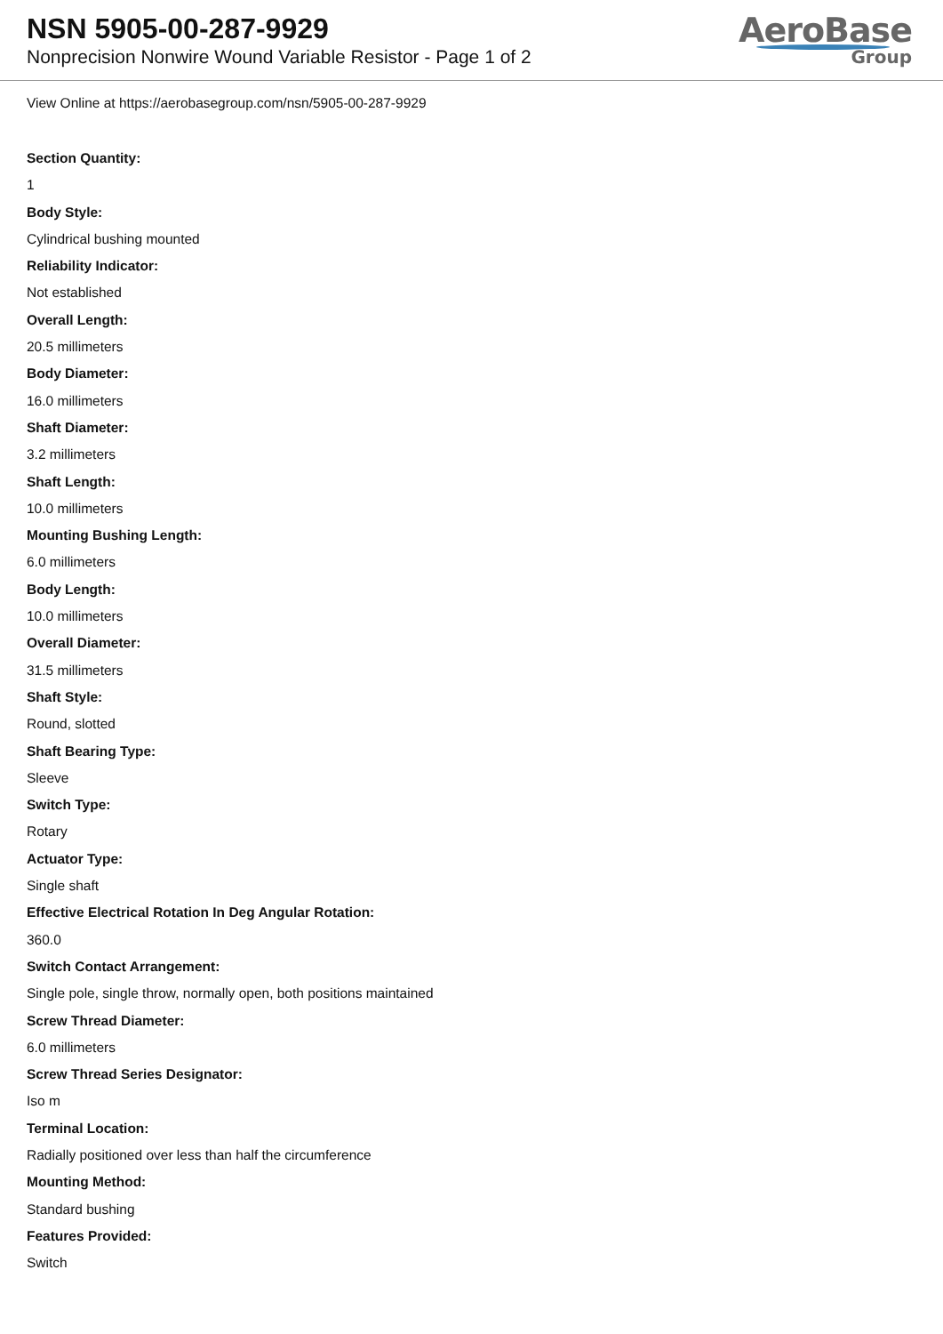NSN 5905-00-287-9929
Nonprecision Nonwire Wound Variable Resistor - Page 1 of 2
AeroBase
Group
View Online at https://aerobasegroup.com/nsn/5905-00-287-9929
Section Quantity:
1
Body Style:
Cylindrical bushing mounted
Reliability Indicator:
Not established
Overall Length:
20.5 millimeters
Body Diameter:
16.0 millimeters
Shaft Diameter:
3.2 millimeters
Shaft Length:
10.0 millimeters
Mounting Bushing Length:
6.0 millimeters
Body Length:
10.0 millimeters
Overall Diameter:
31.5 millimeters
Shaft Style:
Round, slotted
Shaft Bearing Type:
Sleeve
Switch Type:
Rotary
Actuator Type:
Single shaft
Effective Electrical Rotation In Deg Angular Rotation:
360.0
Switch Contact Arrangement:
Single pole, single throw, normally open, both positions maintained
Screw Thread Diameter:
6.0 millimeters
Screw Thread Series Designator:
Iso m
Terminal Location:
Radially positioned over less than half the circumference
Mounting Method:
Standard bushing
Features Provided:
Switch